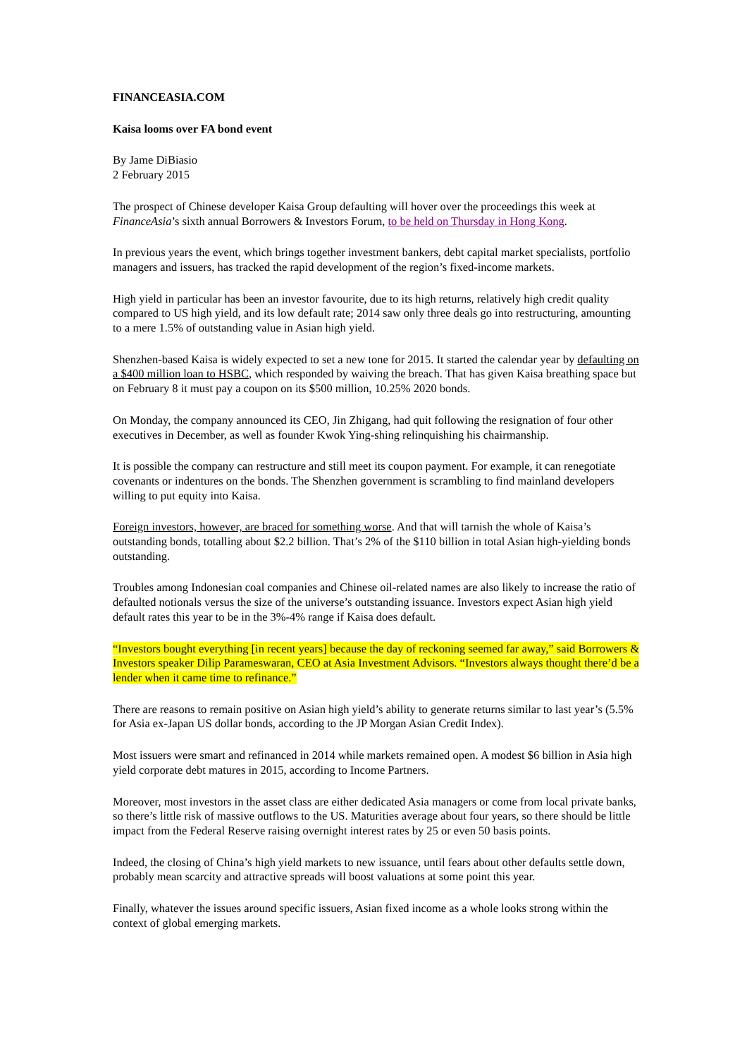FINANCEASIA.COM
Kaisa looms over FA bond event
By Jame DiBiasio
2 February 2015
The prospect of Chinese developer Kaisa Group defaulting will hover over the proceedings this week at FinanceAsia’s sixth annual Borrowers & Investors Forum, to be held on Thursday in Hong Kong.
In previous years the event, which brings together investment bankers, debt capital market specialists, portfolio managers and issuers, has tracked the rapid development of the region’s fixed-income markets.
High yield in particular has been an investor favourite, due to its high returns, relatively high credit quality compared to US high yield, and its low default rate; 2014 saw only three deals go into restructuring, amounting to a mere 1.5% of outstanding value in Asian high yield.
Shenzhen-based Kaisa is widely expected to set a new tone for 2015. It started the calendar year by defaulting on a $400 million loan to HSBC, which responded by waiving the breach. That has given Kaisa breathing space but on February 8 it must pay a coupon on its $500 million, 10.25% 2020 bonds.
On Monday, the company announced its CEO, Jin Zhigang, had quit following the resignation of four other executives in December, as well as founder Kwok Ying-shing relinquishing his chairmanship.
It is possible the company can restructure and still meet its coupon payment. For example, it can renegotiate covenants or indentures on the bonds. The Shenzhen government is scrambling to find mainland developers willing to put equity into Kaisa.
Foreign investors, however, are braced for something worse. And that will tarnish the whole of Kaisa’s outstanding bonds, totalling about $2.2 billion. That’s 2% of the $110 billion in total Asian high-yielding bonds outstanding.
Troubles among Indonesian coal companies and Chinese oil-related names are also likely to increase the ratio of defaulted notionals versus the size of the universe’s outstanding issuance. Investors expect Asian high yield default rates this year to be in the 3%-4% range if Kaisa does default.
“Investors bought everything [in recent years] because the day of reckoning seemed far away,” said Borrowers & Investors speaker Dilip Parameswaran, CEO at Asia Investment Advisors. “Investors always thought there’d be a lender when it came time to refinance.”
There are reasons to remain positive on Asian high yield’s ability to generate returns similar to last year’s (5.5% for Asia ex-Japan US dollar bonds, according to the JP Morgan Asian Credit Index).
Most issuers were smart and refinanced in 2014 while markets remained open. A modest $6 billion in Asia high yield corporate debt matures in 2015, according to Income Partners.
Moreover, most investors in the asset class are either dedicated Asia managers or come from local private banks, so there’s little risk of massive outflows to the US. Maturities average about four years, so there should be little impact from the Federal Reserve raising overnight interest rates by 25 or even 50 basis points.
Indeed, the closing of China’s high yield markets to new issuance, until fears about other defaults settle down, probably mean scarcity and attractive spreads will boost valuations at some point this year.
Finally, whatever the issues around specific issuers, Asian fixed income as a whole looks strong within the context of global emerging markets.